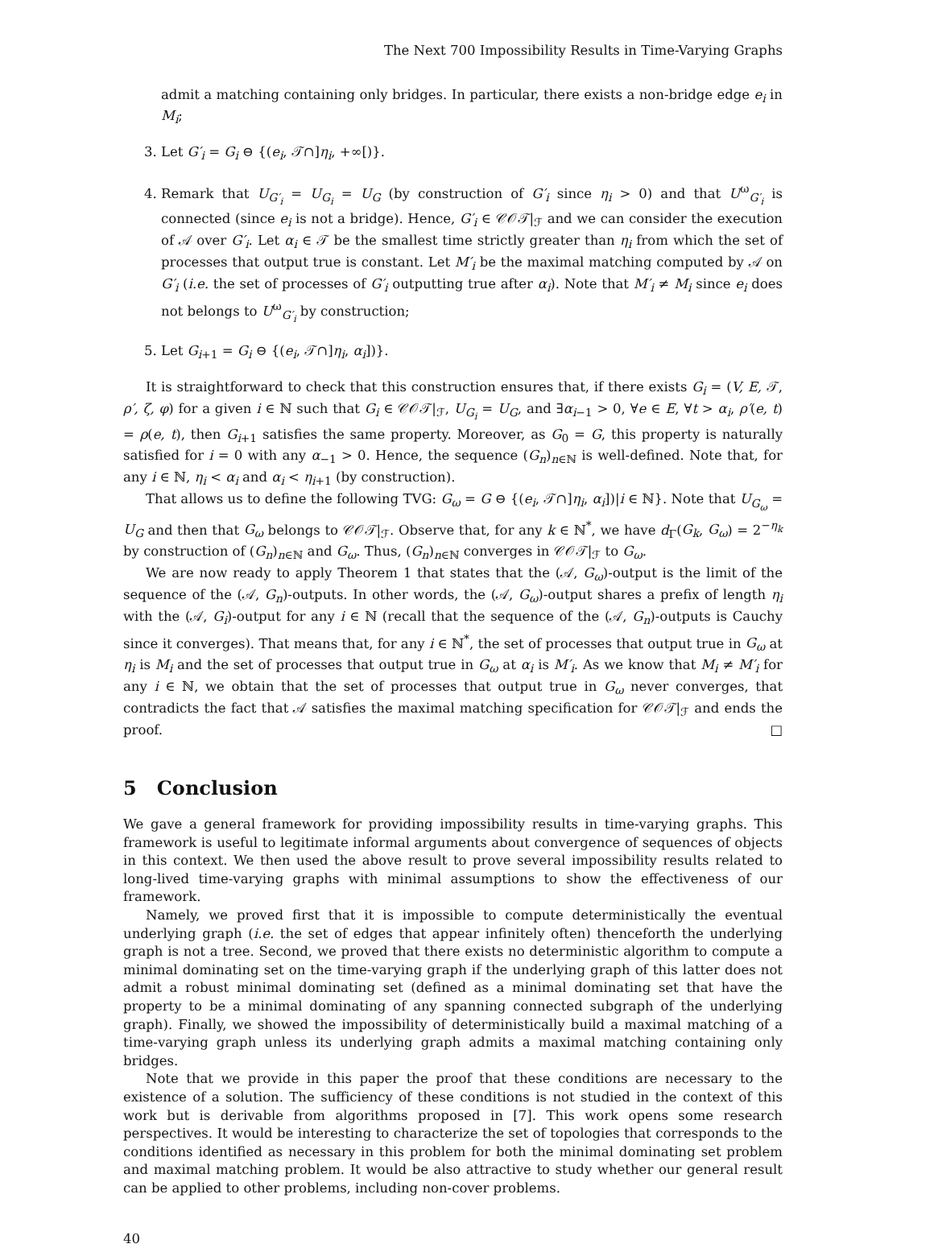The Next 700 Impossibility Results in Time-Varying Graphs
admit a matching containing only bridges. In particular, there exists a non-bridge edge e<sub>i</sub> in M<sub>i</sub>;
3. Let G′<sub>i</sub> = G<sub>i</sub> ⊖ {(e<sub>i</sub>, 𝒯∩]η<sub>i</sub>, +∞[)}.
4. Remark that U<sub>G′<sub>i</sub></sub> = U<sub>G<sub>i</sub></sub> = U<sub>G</sub> (by construction of G′<sub>i</sub> since η<sub>i</sub> > 0) and that U<sup>ω</sup><sub>G′<sub>i</sub></sub> is connected (since e<sub>i</sub> is not a bridge). Hence, G′<sub>i</sub> ∈ 𝒞𝒪𝒯|<sub>ℱ</sub> and we can consider the execution of 𝒜 over G′<sub>i</sub>. Let α<sub>i</sub> ∈ 𝒯 be the smallest time strictly greater than η<sub>i</sub> from which the set of processes that output true is constant. Let M′<sub>i</sub> be the maximal matching computed by 𝒜 on G′<sub>i</sub> (i.e. the set of processes of G′<sub>i</sub> outputting true after α<sub>i</sub>). Note that M′<sub>i</sub> ≠ M<sub>i</sub> since e<sub>i</sub> does not belongs to U<sup>ω</sup><sub>G′<sub>i</sub></sub> by construction;
5. Let G<sub>i+1</sub> = G<sub>i</sub> ⊖ {(e<sub>i</sub>, 𝒯∩]η<sub>i</sub>, α<sub>i</sub>])}.
It is straightforward to check that this construction ensures that, if there exists G<sub>i</sub> = (V, E, 𝒯, ρ′, ζ, φ) for a given i ∈ ℕ such that G<sub>i</sub> ∈ 𝒞𝒪𝒯|<sub>ℱ</sub>, U<sub>G<sub>i</sub></sub> = U<sub>G</sub>, and ∃α<sub>i−1</sub> > 0, ∀e ∈ E, ∀t > α<sub>i</sub>, ρ′(e, t) = ρ(e, t), then G<sub>i+1</sub> satisfies the same property. Moreover, as G<sub>0</sub> = G, this property is naturally satisfied for i = 0 with any α<sub>−1</sub> > 0. Hence, the sequence (G<sub>n</sub>)<sub>n∈ℕ</sub> is well-defined. Note that, for any i ∈ ℕ, η<sub>i</sub> < α<sub>i</sub> and α<sub>i</sub> < η<sub>i+1</sub> (by construction).
That allows us to define the following TVG: G<sub>ω</sub> = G ⊖ {(e<sub>i</sub>, 𝒯∩]η<sub>i</sub>, α<sub>i</sub>])|i ∈ ℕ}. Note that U<sub>G<sub>ω</sub></sub> = U<sub>G</sub> and then that G<sub>ω</sub> belongs to 𝒞𝒪𝒯|<sub>ℱ</sub>. Observe that, for any k ∈ ℕ<sup>*</sup>, we have d<sub>Γ</sub>(G<sub>k</sub>, G<sub>ω</sub>) = 2<sup>−η<sub>k</sub></sup> by construction of (G<sub>n</sub>)<sub>n∈ℕ</sub> and G<sub>ω</sub>. Thus, (G<sub>n</sub>)<sub>n∈ℕ</sub> converges in 𝒞𝒪𝒯|<sub>ℱ</sub> to G<sub>ω</sub>.
We are now ready to apply Theorem 1 that states that the (𝒜, G<sub>ω</sub>)-output is the limit of the sequence of the (𝒜, G<sub>n</sub>)-outputs. In other words, the (𝒜, G<sub>ω</sub>)-output shares a prefix of length η<sub>i</sub> with the (𝒜, G<sub>i</sub>)-output for any i ∈ ℕ (recall that the sequence of the (𝒜, G<sub>n</sub>)-outputs is Cauchy since it converges). That means that, for any i ∈ ℕ<sup>*</sup>, the set of processes that output true in G<sub>ω</sub> at η<sub>i</sub> is M<sub>i</sub> and the set of processes that output true in G<sub>ω</sub> at α<sub>i</sub> is M′<sub>i</sub>. As we know that M<sub>i</sub> ≠ M′<sub>i</sub> for any i ∈ ℕ, we obtain that the set of processes that output true in G<sub>ω</sub> never converges, that contradicts the fact that 𝒜 satisfies the maximal matching specification for 𝒞𝒪𝒯|<sub>ℱ</sub> and ends the proof. □
5 Conclusion
We gave a general framework for providing impossibility results in time-varying graphs. This framework is useful to legitimate informal arguments about convergence of sequences of objects in this context. We then used the above result to prove several impossibility results related to long-lived time-varying graphs with minimal assumptions to show the effectiveness of our framework.
Namely, we proved first that it is impossible to compute deterministically the eventual underlying graph (i.e. the set of edges that appear infinitely often) thenceforth the underlying graph is not a tree. Second, we proved that there exists no deterministic algorithm to compute a minimal dominating set on the time-varying graph if the underlying graph of this latter does not admit a robust minimal dominating set (defined as a minimal dominating set that have the property to be a minimal dominating of any spanning connected subgraph of the underlying graph). Finally, we showed the impossibility of deterministically build a maximal matching of a time-varying graph unless its underlying graph admits a maximal matching containing only bridges.
Note that we provide in this paper the proof that these conditions are necessary to the existence of a solution. The sufficiency of these conditions is not studied in the context of this work but is derivable from algorithms proposed in [7]. This work opens some research perspectives. It would be interesting to characterize the set of topologies that corresponds to the conditions identified as necessary in this problem for both the minimal dominating set problem and maximal matching problem. It would be also attractive to study whether our general result can be applied to other problems, including non-cover problems.
40